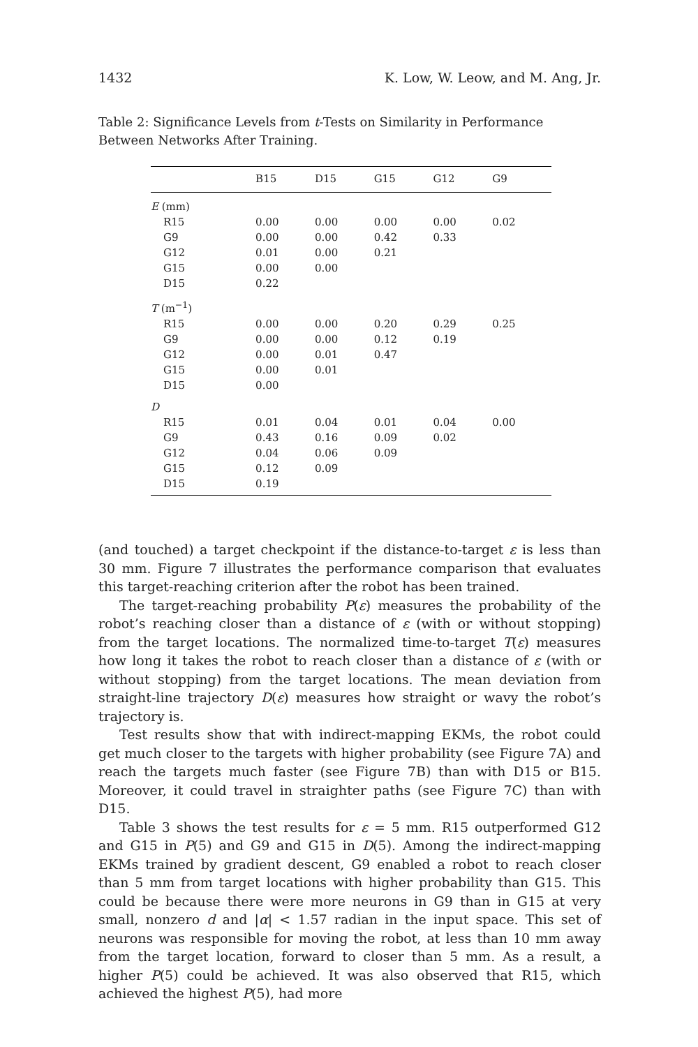1432 K. Low, W. Leow, and M. Ang, Jr.
Table 2: Significance Levels from t-Tests on Similarity in Performance Between Networks After Training.
| | B15 | D15 | G15 | G12 | G9 |
| --- | --- | --- | --- | --- | --- |
| E (mm) | | | | | |
| R15 | 0.00 | 0.00 | 0.00 | 0.00 | 0.02 |
| G9 | 0.00 | 0.00 | 0.42 | 0.33 | |
| G12 | 0.01 | 0.00 | 0.21 | | |
| G15 | 0.00 | 0.00 | | | |
| D15 | 0.22 | | | | |
| T (m<sup>−1</sup>) | | | | | |
| R15 | 0.00 | 0.00 | 0.20 | 0.29 | 0.25 |
| G9 | 0.00 | 0.00 | 0.12 | 0.19 | |
| G12 | 0.00 | 0.01 | 0.47 | | |
| G15 | 0.00 | 0.01 | | | |
| D15 | 0.00 | | | | |
| D | | | | | |
| R15 | 0.01 | 0.04 | 0.01 | 0.04 | 0.00 |
| G9 | 0.43 | 0.16 | 0.09 | 0.02 | |
| G12 | 0.04 | 0.06 | 0.09 | | |
| G15 | 0.12 | 0.09 | | | |
| D15 | 0.19 | | | | |
(and touched) a target checkpoint if the distance-to-target ε is less than 30 mm. Figure 7 illustrates the performance comparison that evaluates this target-reaching criterion after the robot has been trained.
The target-reaching probability P(ε) measures the probability of the robot’s reaching closer than a distance of ε (with or without stopping) from the target locations. The normalized time-to-target T(ε) measures how long it takes the robot to reach closer than a distance of ε (with or without stopping) from the target locations. The mean deviation from straight-line trajectory D(ε) measures how straight or wavy the robot’s trajectory is.
Test results show that with indirect-mapping EKMs, the robot could get much closer to the targets with higher probability (see Figure 7A) and reach the targets much faster (see Figure 7B) than with D15 or B15. Moreover, it could travel in straighter paths (see Figure 7C) than with D15.
Table 3 shows the test results for ε = 5 mm. R15 outperformed G12 and G15 in P(5) and G9 and G15 in D(5). Among the indirect-mapping EKMs trained by gradient descent, G9 enabled a robot to reach closer than 5 mm from target locations with higher probability than G15. This could be because there were more neurons in G9 than in G15 at very small, nonzero d and |α| < 1.57 radian in the input space. This set of neurons was responsible for moving the robot, at less than 10 mm away from the target location, forward to closer than 5 mm. As a result, a higher P(5) could be achieved. It was also observed that R15, which achieved the highest P(5), had more